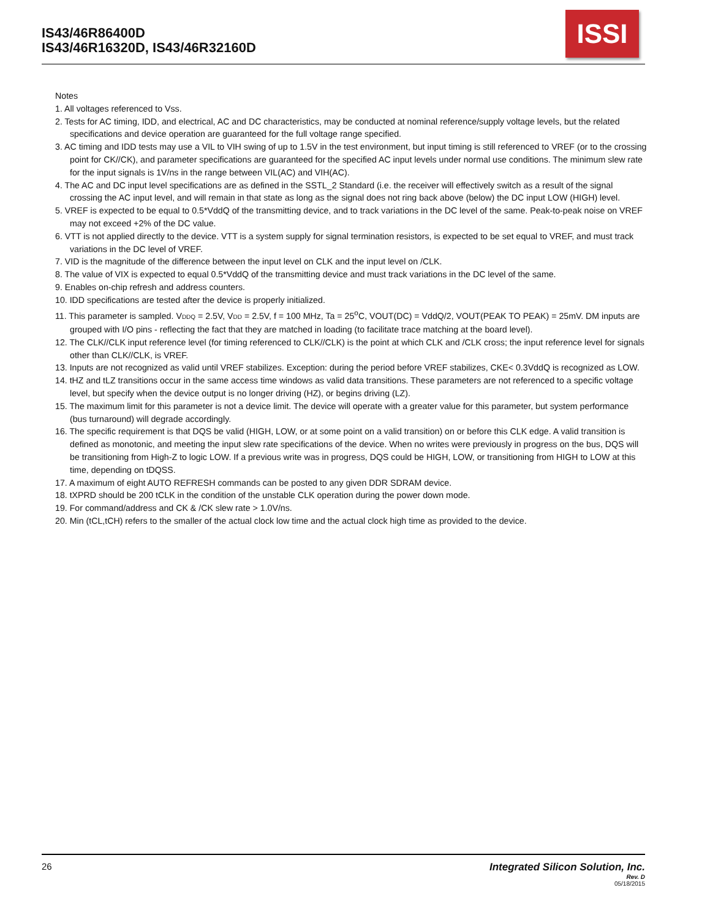IS43/46R86400D
IS43/46R16320D, IS43/46R32160D
ISSI
Notes
1. All voltages referenced to Vss.
2. Tests for AC timing, IDD, and electrical, AC and DC characteristics, may be conducted at nominal reference/supply voltage levels, but the related specifications and device operation are guaranteed for the full voltage range specified.
3. AC timing and IDD tests may use a VIL to VIH swing of up to 1.5V in the test environment, but input timing is still referenced to VREF (or to the crossing point for CK//CK), and parameter specifications are guaranteed for the specified AC input levels under normal use conditions. The minimum slew rate for the input signals is 1V/ns in the range between VIL(AC) and VIH(AC).
4. The AC and DC input level specifications are as defined in the SSTL_2 Standard (i.e. the receiver will effectively switch as a result of the signal crossing the AC input level, and will remain in that state as long as the signal does not ring back above (below) the DC input LOW (HIGH) level.
5. VREF is expected to be equal to 0.5*VddQ of the transmitting device, and to track variations in the DC level of the same. Peak-to-peak noise on VREF may not exceed +2% of the DC value.
6. VTT is not applied directly to the device. VTT is a system supply for signal termination resistors, is expected to be set equal to VREF, and must track variations in the DC level of VREF.
7. VID is the magnitude of the difference between the input level on CLK and the input level on /CLK.
8. The value of VIX is expected to equal 0.5*VddQ of the transmitting device and must track variations in the DC level of the same.
9. Enables on-chip refresh and address counters.
10. IDD specifications are tested after the device is properly initialized.
11. This parameter is sampled. VDDQ = 2.5V, VDD = 2.5V, f = 100 MHz, Ta = 25<sup>o</sup>C, VOUT(DC) = VddQ/2, VOUT(PEAK TO PEAK) = 25mV. DM inputs are grouped with I/O pins - reflecting the fact that they are matched in loading (to facilitate trace matching at the board level).
12. The CLK//CLK input reference level (for timing referenced to CLK//CLK) is the point at which CLK and /CLK cross; the input reference level for signals other than CLK//CLK, is VREF.
13. Inputs are not recognized as valid until VREF stabilizes. Exception: during the period before VREF stabilizes, CKE< 0.3VddQ is recognized as LOW.
14. tHZ and tLZ transitions occur in the same access time windows as valid data transitions. These parameters are not referenced to a specific voltage level, but specify when the device output is no longer driving (HZ), or begins driving (LZ).
15. The maximum limit for this parameter is not a device limit. The device will operate with a greater value for this parameter, but system performance (bus turnaround) will degrade accordingly.
16. The specific requirement is that DQS be valid (HIGH, LOW, or at some point on a valid transition) on or before this CLK edge. A valid transition is defined as monotonic, and meeting the input slew rate specifications of the device. When no writes were previously in progress on the bus, DQS will be transitioning from High-Z to logic LOW. If a previous write was in progress, DQS could be HIGH, LOW, or transitioning from HIGH to LOW at this time, depending on tDQSS.
17. A maximum of eight AUTO REFRESH commands can be posted to any given DDR SDRAM device.
18. tXPRD should be 200 tCLK in the condition of the unstable CLK operation during the power down mode.
19. For command/address and CK & /CK slew rate > 1.0V/ns.
20. Min (tCL,tCH) refers to the smaller of the actual clock low time and the actual clock high time as provided to the device.
26 Integrated Silicon Solution, Inc.
Rev. D
05/18/2015